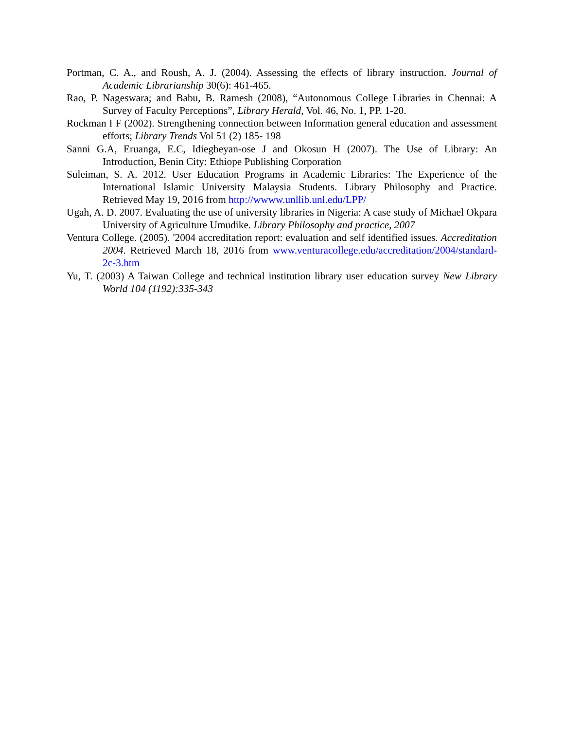Portman, C. A., and Roush, A. J. (2004). Assessing the effects of library instruction. Journal of Academic Librarianship 30(6): 461-465.
Rao, P. Nageswara; and Babu, B. Ramesh (2008), “Autonomous College Libraries in Chennai: A Survey of Faculty Perceptions”, Library Herald, Vol. 46, No. 1, PP. 1-20.
Rockman I F (2002). Strengthening connection between Information general education and assessment efforts; Library Trends Vol 51 (2) 185- 198
Sanni G.A, Eruanga, E.C, Idiegbeyan-ose J and Okosun H (2007). The Use of Library: An Introduction, Benin City: Ethiope Publishing Corporation
Suleiman, S. A. 2012. User Education Programs in Academic Libraries: The Experience of the International Islamic University Malaysia Students. Library Philosophy and Practice. Retrieved May 19, 2016 from http://wwww.unllib.unl.edu/LPP/
Ugah, A. D. 2007. Evaluating the use of university libraries in Nigeria: A case study of Michael Okpara University of Agriculture Umudike. Library Philosophy and practice, 2007
Ventura College. (2005). '2004 accreditation report: evaluation and self identified issues. Accreditation 2004. Retrieved March 18, 2016 from www.venturacollege.edu/accreditation/2004/standard-2c-3.htm
Yu, T. (2003) A Taiwan College and technical institution library user education survey New Library World 104 (1192):335-343